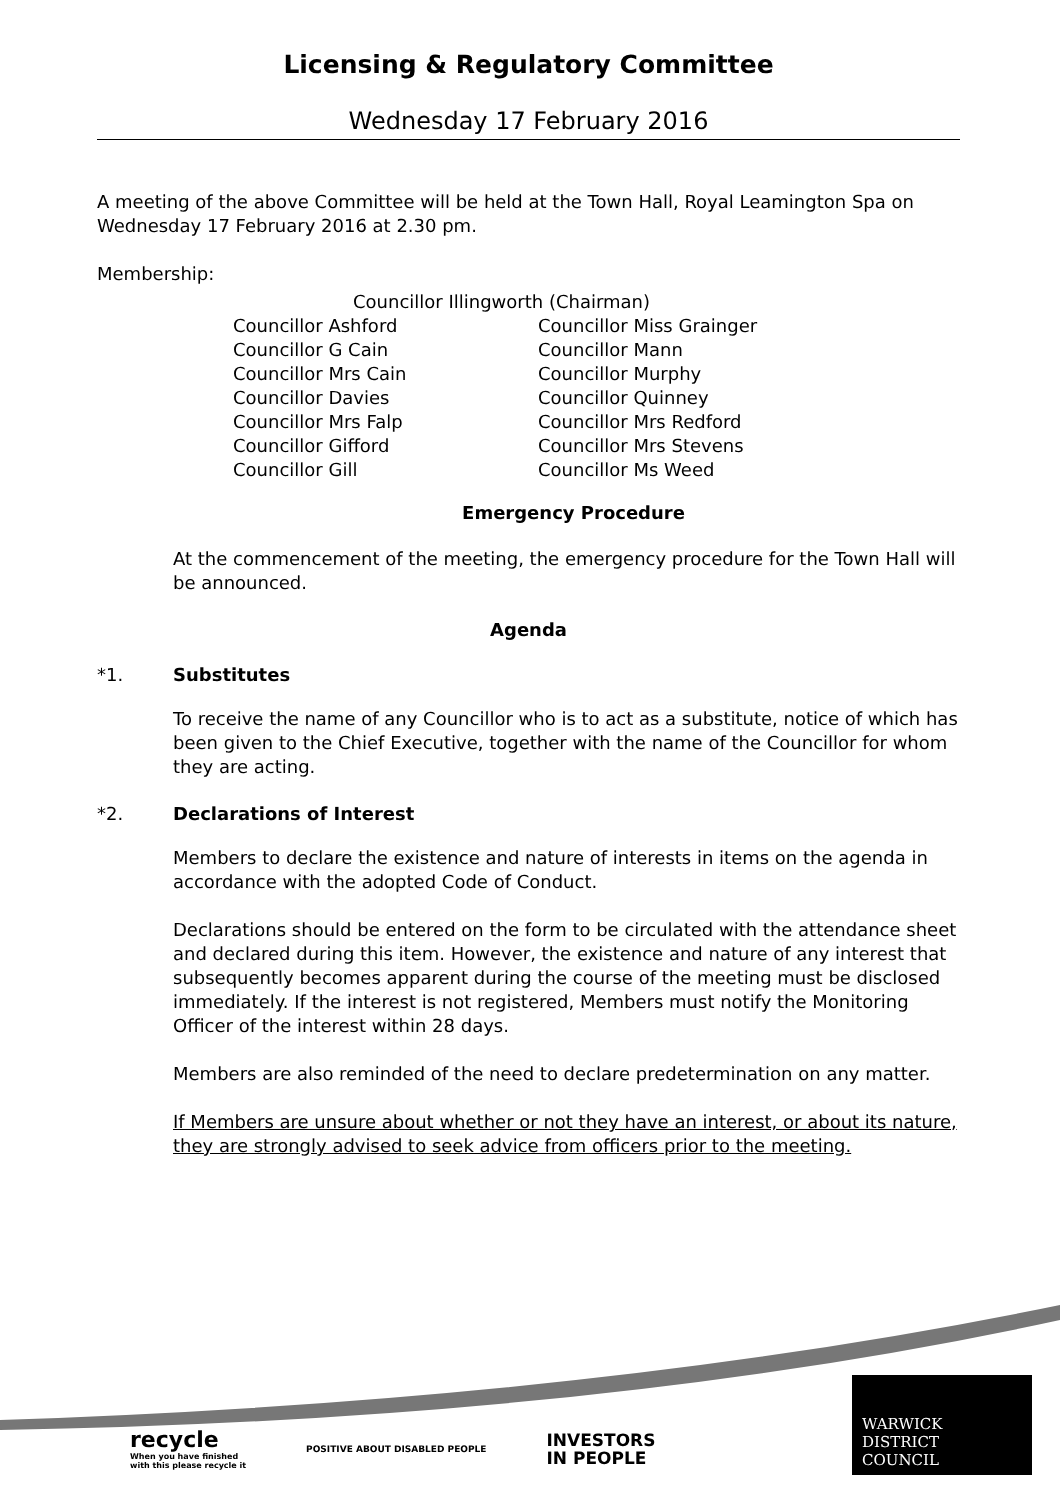Licensing & Regulatory Committee
Wednesday 17 February 2016
A meeting of the above Committee will be held at the Town Hall, Royal Leamington Spa on Wednesday 17 February 2016 at 2.30 pm.
Membership:
Councillor Illingworth (Chairman)
Councillor Ashford
Councillor Miss Grainger
Councillor G Cain
Councillor Mann
Councillor Mrs Cain
Councillor Murphy
Councillor Davies
Councillor Quinney
Councillor Mrs Falp
Councillor Mrs Redford
Councillor Gifford
Councillor Mrs Stevens
Councillor Gill
Councillor Ms Weed
Emergency Procedure
At the commencement of the meeting, the emergency procedure for the Town Hall will be announced.
Agenda
*1. Substitutes
To receive the name of any Councillor who is to act as a substitute, notice of which has been given to the Chief Executive, together with the name of the Councillor for whom they are acting.
*2. Declarations of Interest
Members to declare the existence and nature of interests in items on the agenda in accordance with the adopted Code of Conduct.
Declarations should be entered on the form to be circulated with the attendance sheet and declared during this item. However, the existence and nature of any interest that subsequently becomes apparent during the course of the meeting must be disclosed immediately. If the interest is not registered, Members must notify the Monitoring Officer of the interest within 28 days.
Members are also reminded of the need to declare predetermination on any matter.
If Members are unsure about whether or not they have an interest, or about its nature, they are strongly advised to seek advice from officers prior to the meeting.
recycle
When you have finished
with this please recycle it
POSITIVE ABOUT DISABLED PEOPLE
INVESTORS
IN PEOPLE
WARWICK
DISTRICT
COUNCIL